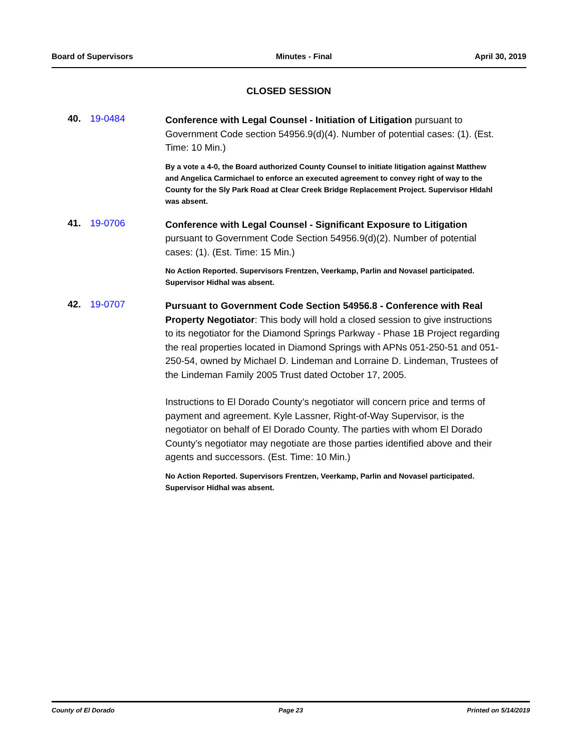Board of Supervisors Minutes - Final April 30, 2019
CLOSED SESSION
40. 19-0484
Conference with Legal Counsel - Initiation of Litigation pursuant to Government Code section 54956.9(d)(4). Number of potential cases: (1). (Est. Time: 10 Min.)
By a vote a 4-0, the Board authorized County Counsel to initiate litigation against Matthew and Angelica Carmichael to enforce an executed agreement to convey right of way to the County for the Sly Park Road at Clear Creek Bridge Replacement Project. Supervisor Hldahl was absent.
41. 19-0706
Conference with Legal Counsel - Significant Exposure to Litigation pursuant to Government Code Section 54956.9(d)(2). Number of potential cases: (1). (Est. Time: 15 Min.)
No Action Reported. Supervisors Frentzen, Veerkamp, Parlin and Novasel participated. Supervisor Hidhal was absent.
42. 19-0707
Pursuant to Government Code Section 54956.8 - Conference with Real Property Negotiator: This body will hold a closed session to give instructions to its negotiator for the Diamond Springs Parkway - Phase 1B Project regarding the real properties located in Diamond Springs with APNs 051-250-51 and 051-250-54, owned by Michael D. Lindeman and Lorraine D. Lindeman, Trustees of the Lindeman Family 2005 Trust dated October 17, 2005.
Instructions to El Dorado County’s negotiator will concern price and terms of payment and agreement. Kyle Lassner, Right-of-Way Supervisor, is the negotiator on behalf of El Dorado County. The parties with whom El Dorado County’s negotiator may negotiate are those parties identified above and their agents and successors. (Est. Time: 10 Min.)
No Action Reported. Supervisors Frentzen, Veerkamp, Parlin and Novasel participated. Supervisor Hidhal was absent.
County of El Dorado Page 23 Printed on 5/14/2019